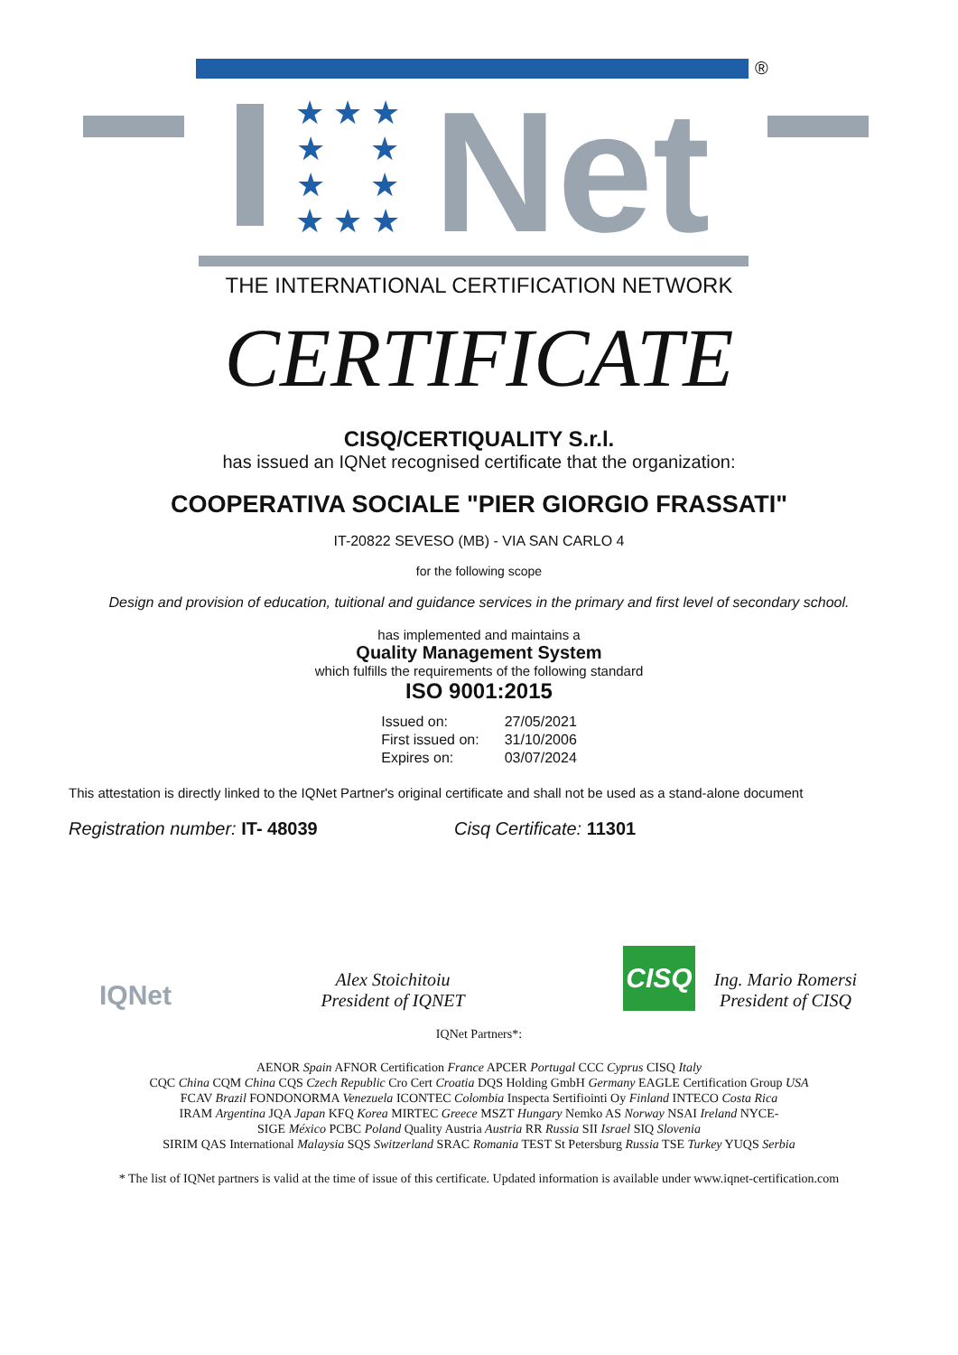®
★ ★ ★
★ ★
★ ★
★ ★ ★
Net
THE INTERNATIONAL CERTIFICATION NETWORK
CERTIFICATE
CISQ/CERTIQUALITY S.r.l.
has issued an IQNet recognised certificate that the organization:
COOPERATIVA SOCIALE "PIER GIORGIO FRASSATI"
IT-20822 SEVESO (MB) - VIA SAN CARLO 4
for the following scope
Design and provision of education, tuitional and guidance services in the primary and first level of secondary school.
has implemented and maintains a
Quality Management System
which fulfills the requirements of the following standard
ISO 9001:2015
| Issued on: | 27/05/2021 |
| First issued on: | 31/10/2006 |
| Expires on: | 03/07/2024 |
This attestation is directly linked to the IQNet Partner's original certificate and shall not be used as a stand-alone document
Registration number: IT- 48039 Cisq Certificate: 11301
IQNet
Alex Stoichitoiu
President of IQNET
CISQ
Ing. Mario Romersi
President of CISQ
IQNet Partners*:
AENOR Spain AFNOR Certification France APCER Portugal CCC Cyprus CISQ Italy
CQC China CQM China CQS Czech Republic Cro Cert Croatia DQS Holding GmbH Germany EAGLE Certification Group USA
FCAV Brazil FONDONORMA Venezuela ICONTEC Colombia Inspecta Sertifiointi Oy Finland INTECO Costa Rica
IRAM Argentina JQA Japan KFQ Korea MIRTEC Greece MSZT Hungary Nemko AS Norway NSAI Ireland NYCE-
SIGE México PCBC Poland Quality Austria Austria RR Russia SII Israel SIQ Slovenia
SIRIM QAS International Malaysia SQS Switzerland SRAC Romania TEST St Petersburg Russia TSE Turkey YUQS Serbia
* The list of IQNet partners is valid at the time of issue of this certificate. Updated information is available under www.iqnet-certification.com